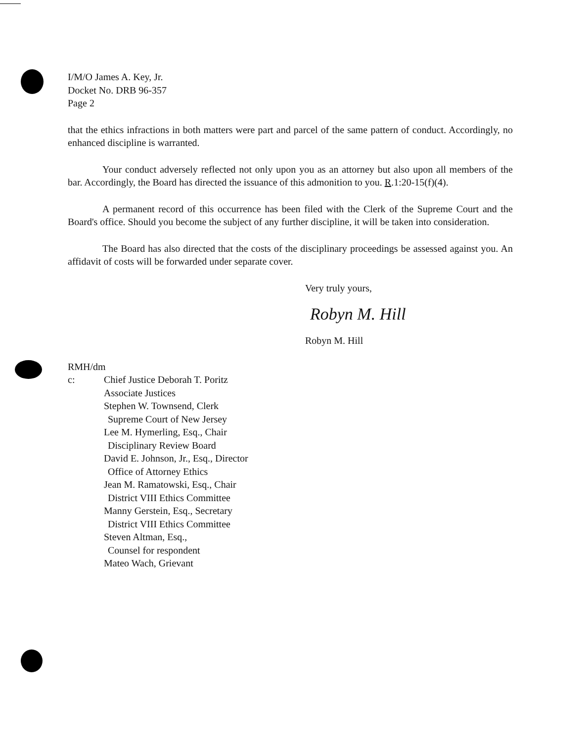I/M/O James A. Key, Jr.
Docket No. DRB 96-357
Page 2
that the ethics infractions in both matters were part and parcel of the same pattern of conduct. Accordingly, no enhanced discipline is warranted.
Your conduct adversely reflected not only upon you as an attorney but also upon all members of the bar. Accordingly, the Board has directed the issuance of this admonition to you. R.1:20-15(f)(4).
A permanent record of this occurrence has been filed with the Clerk of the Supreme Court and the Board's office. Should you become the subject of any further discipline, it will be taken into consideration.
The Board has also directed that the costs of the disciplinary proceedings be assessed against you. An affidavit of costs will be forwarded under separate cover.
Very truly yours,
Robyn M. Hill
Robyn M. Hill
RMH/dm
c: Chief Justice Deborah T. Poritz
Associate Justices
Stephen W. Townsend, Clerk
Supreme Court of New Jersey
Lee M. Hymerling, Esq., Chair
Disciplinary Review Board
David E. Johnson, Jr., Esq., Director
Office of Attorney Ethics
Jean M. Ramatowski, Esq., Chair
District VIII Ethics Committee
Manny Gerstein, Esq., Secretary
District VIII Ethics Committee
Steven Altman, Esq.,
Counsel for respondent
Mateo Wach, Grievant